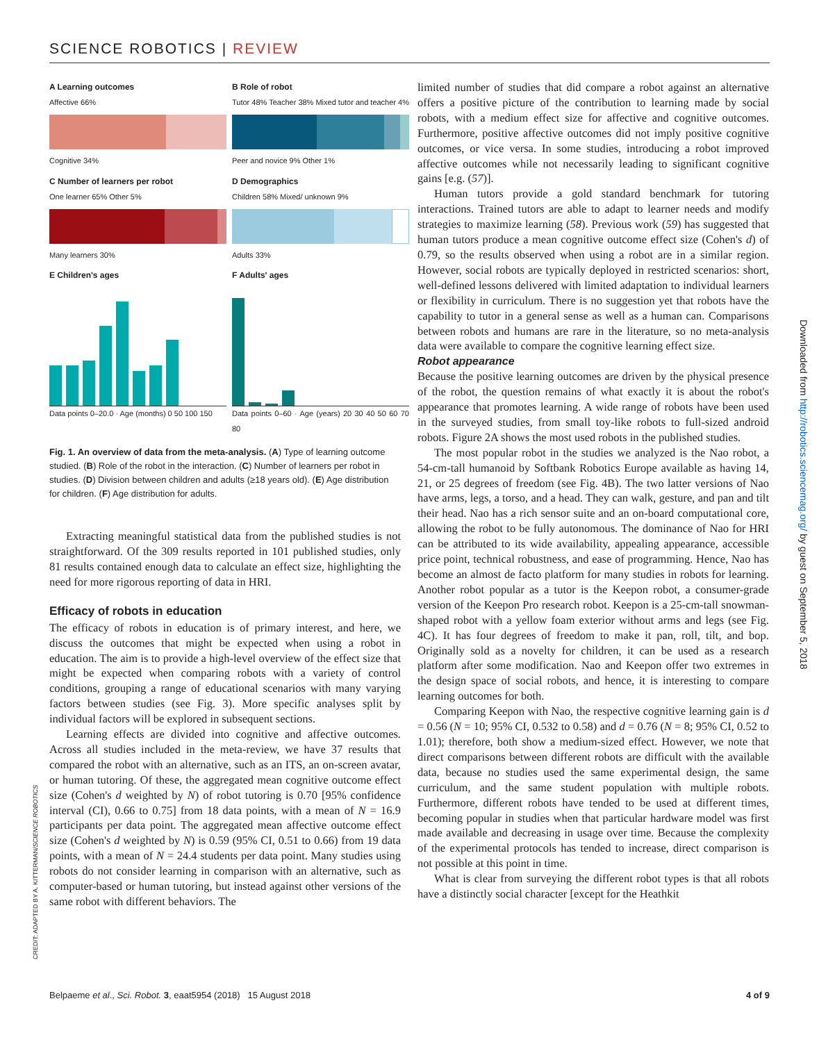SCIENCE ROBOTICS | REVIEW
A Learning outcomes
Affective 66%
Cognitive 34%
B Role of robot
Tutor 48% Teacher 38% Mixed tutor and teacher 4%
Peer and novice 9% Other 1%
C Number of learners per robot
One learner 65% Other 5%
Many learners 30%
D Demographics
Children 58% Mixed/ unknown 9%
Adults 33%
E Children's ages
Data points 0–20.0 · Age (months) 0 50 100 150
F Adults' ages
Data points 0–60 · Age (years) 20 30 40 50 60 70 80
Fig. 1. An overview of data from the meta-analysis. (A) Type of learning outcome studied. (B) Role of the robot in the interaction. (C) Number of learners per robot in studies. (D) Division between children and adults (≥18 years old). (E) Age distribution for children. (F) Age distribution for adults.
Extracting meaningful statistical data from the published studies is not straightforward. Of the 309 results reported in 101 published studies, only 81 results contained enough data to calculate an effect size, highlighting the need for more rigorous reporting of data in HRI.
Efficacy of robots in education
The efficacy of robots in education is of primary interest, and here, we discuss the outcomes that might be expected when using a robot in education. The aim is to provide a high-level overview of the effect size that might be expected when comparing robots with a variety of control conditions, grouping a range of educational scenarios with many varying factors between studies (see Fig. 3). More specific analyses split by individual factors will be explored in subsequent sections.
Learning effects are divided into cognitive and affective outcomes. Across all studies included in the meta-review, we have 37 results that compared the robot with an alternative, such as an ITS, an on-screen avatar, or human tutoring. Of these, the aggregated mean cognitive outcome effect size (Cohen's d weighted by N) of robot tutoring is 0.70 [95% confidence interval (CI), 0.66 to 0.75] from 18 data points, with a mean of N = 16.9 participants per data point. The aggregated mean affective outcome effect size (Cohen's d weighted by N) is 0.59 (95% CI, 0.51 to 0.66) from 19 data points, with a mean of N = 24.4 students per data point. Many studies using robots do not consider learning in comparison with an alternative, such as computer-based or human tutoring, but instead against other versions of the same robot with different behaviors. The
limited number of studies that did compare a robot against an alternative offers a positive picture of the contribution to learning made by social robots, with a medium effect size for affective and cognitive outcomes. Furthermore, positive affective outcomes did not imply positive cognitive outcomes, or vice versa. In some studies, introducing a robot improved affective outcomes while not necessarily leading to significant cognitive gains [e.g. (57)].
Human tutors provide a gold standard benchmark for tutoring interactions. Trained tutors are able to adapt to learner needs and modify strategies to maximize learning (58). Previous work (59) has suggested that human tutors produce a mean cognitive outcome effect size (Cohen's d) of 0.79, so the results observed when using a robot are in a similar region. However, social robots are typically deployed in restricted scenarios: short, well-defined lessons delivered with limited adaptation to individual learners or flexibility in curriculum. There is no suggestion yet that robots have the capability to tutor in a general sense as well as a human can. Comparisons between robots and humans are rare in the literature, so no meta-analysis data were available to compare the cognitive learning effect size.
Robot appearance
Because the positive learning outcomes are driven by the physical presence of the robot, the question remains of what exactly it is about the robot's appearance that promotes learning. A wide range of robots have been used in the surveyed studies, from small toy-like robots to full-sized android robots. Figure 2A shows the most used robots in the published studies.
The most popular robot in the studies we analyzed is the Nao robot, a 54-cm-tall humanoid by Softbank Robotics Europe available as having 14, 21, or 25 degrees of freedom (see Fig. 4B). The two latter versions of Nao have arms, legs, a torso, and a head. They can walk, gesture, and pan and tilt their head. Nao has a rich sensor suite and an on-board computational core, allowing the robot to be fully autonomous. The dominance of Nao for HRI can be attributed to its wide availability, appealing appearance, accessible price point, technical robustness, and ease of programming. Hence, Nao has become an almost de facto platform for many studies in robots for learning. Another robot popular as a tutor is the Keepon robot, a consumer-grade version of the Keepon Pro research robot. Keepon is a 25-cm-tall snowman-shaped robot with a yellow foam exterior without arms and legs (see Fig. 4C). It has four degrees of freedom to make it pan, roll, tilt, and bop. Originally sold as a novelty for children, it can be used as a research platform after some modification. Nao and Keepon offer two extremes in the design space of social robots, and hence, it is interesting to compare learning outcomes for both.
Comparing Keepon with Nao, the respective cognitive learning gain is d = 0.56 (N = 10; 95% CI, 0.532 to 0.58) and d = 0.76 (N = 8; 95% CI, 0.52 to 1.01); therefore, both show a medium-sized effect. However, we note that direct comparisons between different robots are difficult with the available data, because no studies used the same experimental design, the same curriculum, and the same student population with multiple robots. Furthermore, different robots have tended to be used at different times, becoming popular in studies when that particular hardware model was first made available and decreasing in usage over time. Because the complexity of the experimental protocols has tended to increase, direct comparison is not possible at this point in time.
What is clear from surveying the different robot types is that all robots have a distinctly social character [except for the Heathkit
CREDIT: ADAPTED BY A. KITTERMAN/SCIENCE ROBOTICS
Downloaded from http://robotics.sciencemag.org/ by guest on September 5, 2018
Belpaeme et al., Sci. Robot. 3, eaat5954 (2018) 15 August 2018 4 of 9